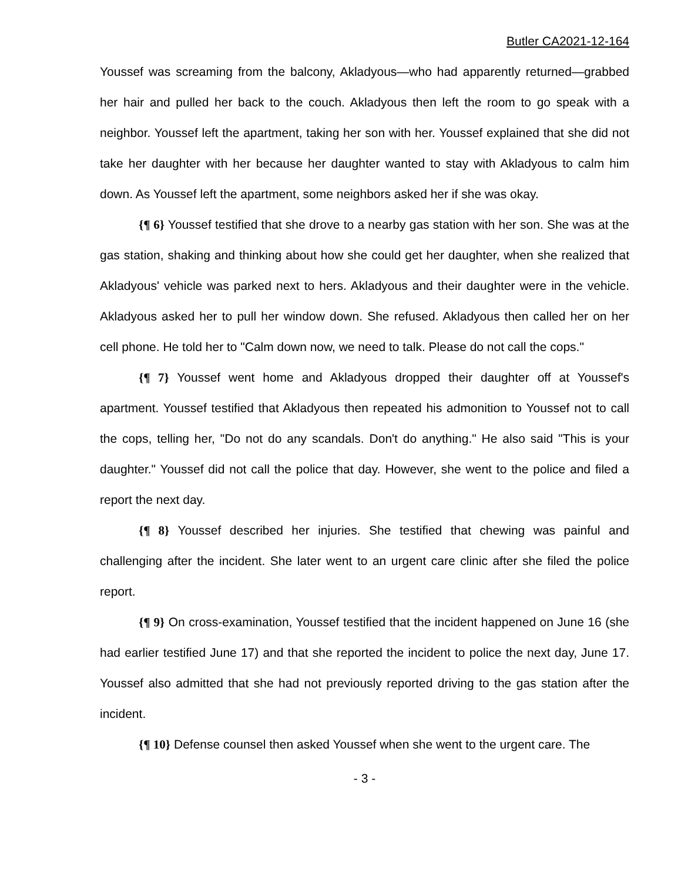Butler CA2021-12-164
Youssef was screaming from the balcony, Akladyous—who had apparently returned—grabbed her hair and pulled her back to the couch. Akladyous then left the room to go speak with a neighbor. Youssef left the apartment, taking her son with her. Youssef explained that she did not take her daughter with her because her daughter wanted to stay with Akladyous to calm him down. As Youssef left the apartment, some neighbors asked her if she was okay.
{¶ 6} Youssef testified that she drove to a nearby gas station with her son. She was at the gas station, shaking and thinking about how she could get her daughter, when she realized that Akladyous' vehicle was parked next to hers. Akladyous and their daughter were in the vehicle. Akladyous asked her to pull her window down. She refused. Akladyous then called her on her cell phone. He told her to "Calm down now, we need to talk. Please do not call the cops."
{¶ 7} Youssef went home and Akladyous dropped their daughter off at Youssef's apartment. Youssef testified that Akladyous then repeated his admonition to Youssef not to call the cops, telling her, "Do not do any scandals. Don't do anything." He also said "This is your daughter." Youssef did not call the police that day. However, she went to the police and filed a report the next day.
{¶ 8} Youssef described her injuries. She testified that chewing was painful and challenging after the incident. She later went to an urgent care clinic after she filed the police report.
{¶ 9} On cross-examination, Youssef testified that the incident happened on June 16 (she had earlier testified June 17) and that she reported the incident to police the next day, June 17. Youssef also admitted that she had not previously reported driving to the gas station after the incident.
{¶ 10} Defense counsel then asked Youssef when she went to the urgent care. The
- 3 -